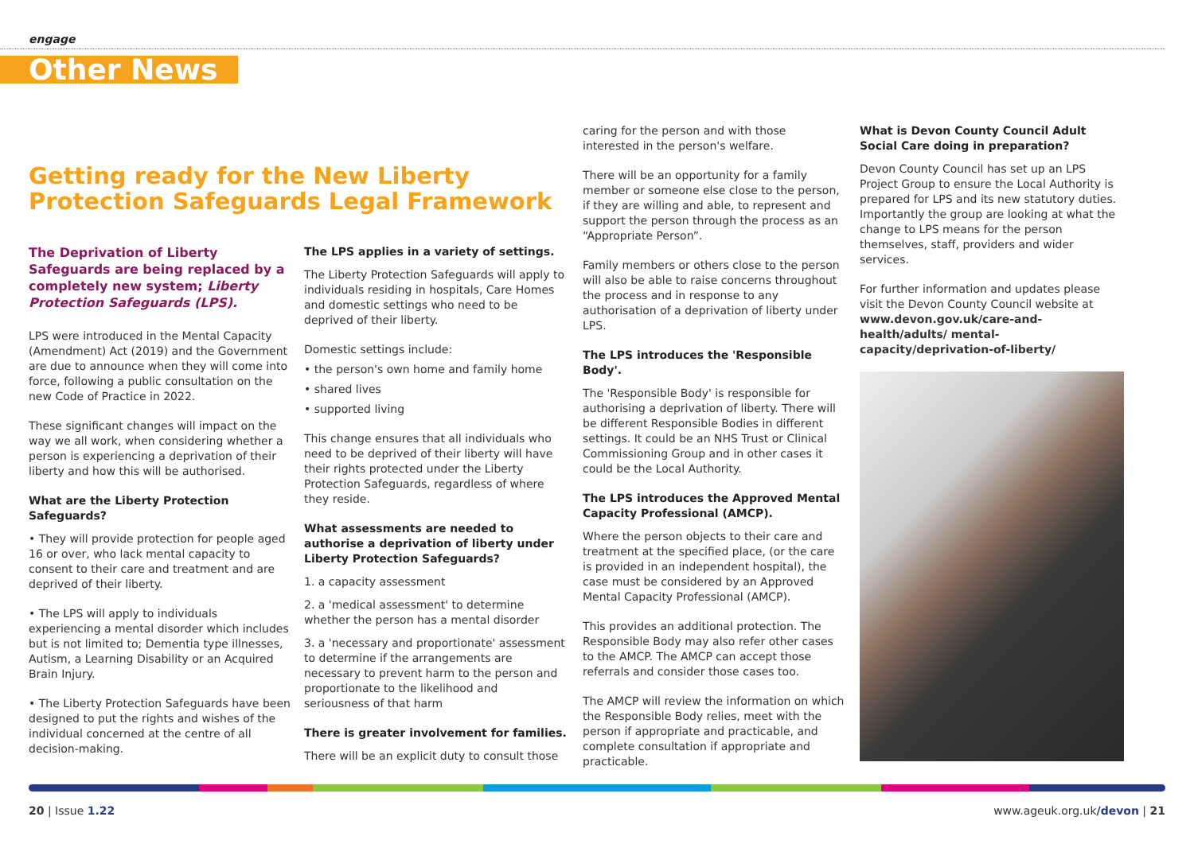engage
Other News
Getting ready for the New Liberty
Protection Safeguards Legal Framework
The Deprivation of Liberty Safeguards are being replaced by a completely new system; Liberty Protection Safeguards (LPS).
LPS were introduced in the Mental Capacity (Amendment) Act (2019) and the Government are due to announce when they will come into force, following a public consultation on the new Code of Practice in 2022.
These significant changes will impact on the way we all work, when considering whether a person is experiencing a deprivation of their liberty and how this will be authorised.
What are the Liberty Protection Safeguards?
• They will provide protection for people aged 16 or over, who lack mental capacity to consent to their care and treatment and are deprived of their liberty.
• The LPS will apply to individuals experiencing a mental disorder which includes but is not limited to; Dementia type illnesses, Autism, a Learning Disability or an Acquired Brain Injury.
• The Liberty Protection Safeguards have been designed to put the rights and wishes of the individual concerned at the centre of all decision-making.
The LPS applies in a variety of settings.
The Liberty Protection Safeguards will apply to individuals residing in hospitals, Care Homes and domestic settings who need to be deprived of their liberty.
Domestic settings include:
• the person's own home and family home
• shared lives
• supported living
This change ensures that all individuals who need to be deprived of their liberty will have their rights protected under the Liberty Protection Safeguards, regardless of where they reside.
What assessments are needed to authorise a deprivation of liberty under Liberty Protection Safeguards?
1. a capacity assessment
2. a 'medical assessment' to determine whether the person has a mental disorder
3. a 'necessary and proportionate' assessment to determine if the arrangements are necessary to prevent harm to the person and proportionate to the likelihood and seriousness of that harm
There is greater involvement for families.
There will be an explicit duty to consult those
caring for the person and with those interested in the person's welfare.
There will be an opportunity for a family member or someone else close to the person, if they are willing and able, to represent and support the person through the process as an “Appropriate Person”.
Family members or others close to the person will also be able to raise concerns throughout the process and in response to any authorisation of a deprivation of liberty under LPS.
The LPS introduces the 'Responsible Body'.
The 'Responsible Body' is responsible for authorising a deprivation of liberty. There will be different Responsible Bodies in different settings. It could be an NHS Trust or Clinical Commissioning Group and in other cases it could be the Local Authority.
The LPS introduces the Approved Mental Capacity Professional (AMCP).
Where the person objects to their care and treatment at the specified place, (or the care is provided in an independent hospital), the case must be considered by an Approved Mental Capacity Professional (AMCP).
This provides an additional protection. The Responsible Body may also refer other cases to the AMCP. The AMCP can accept those referrals and consider those cases too.
The AMCP will review the information on which the Responsible Body relies, meet with the person if appropriate and practicable, and complete consultation if appropriate and practicable.
What is Devon County Council Adult Social Care doing in preparation?
Devon County Council has set up an LPS Project Group to ensure the Local Authority is prepared for LPS and its new statutory duties. Importantly the group are looking at what the change to LPS means for the person themselves, staff, providers and wider services.
For further information and updates please visit the Devon County Council website at www.devon.gov.uk/care-and-health/adults/ mental-capacity/deprivation-of-liberty/
20 | Issue 1.22 www.ageuk.org.uk/devon | 21